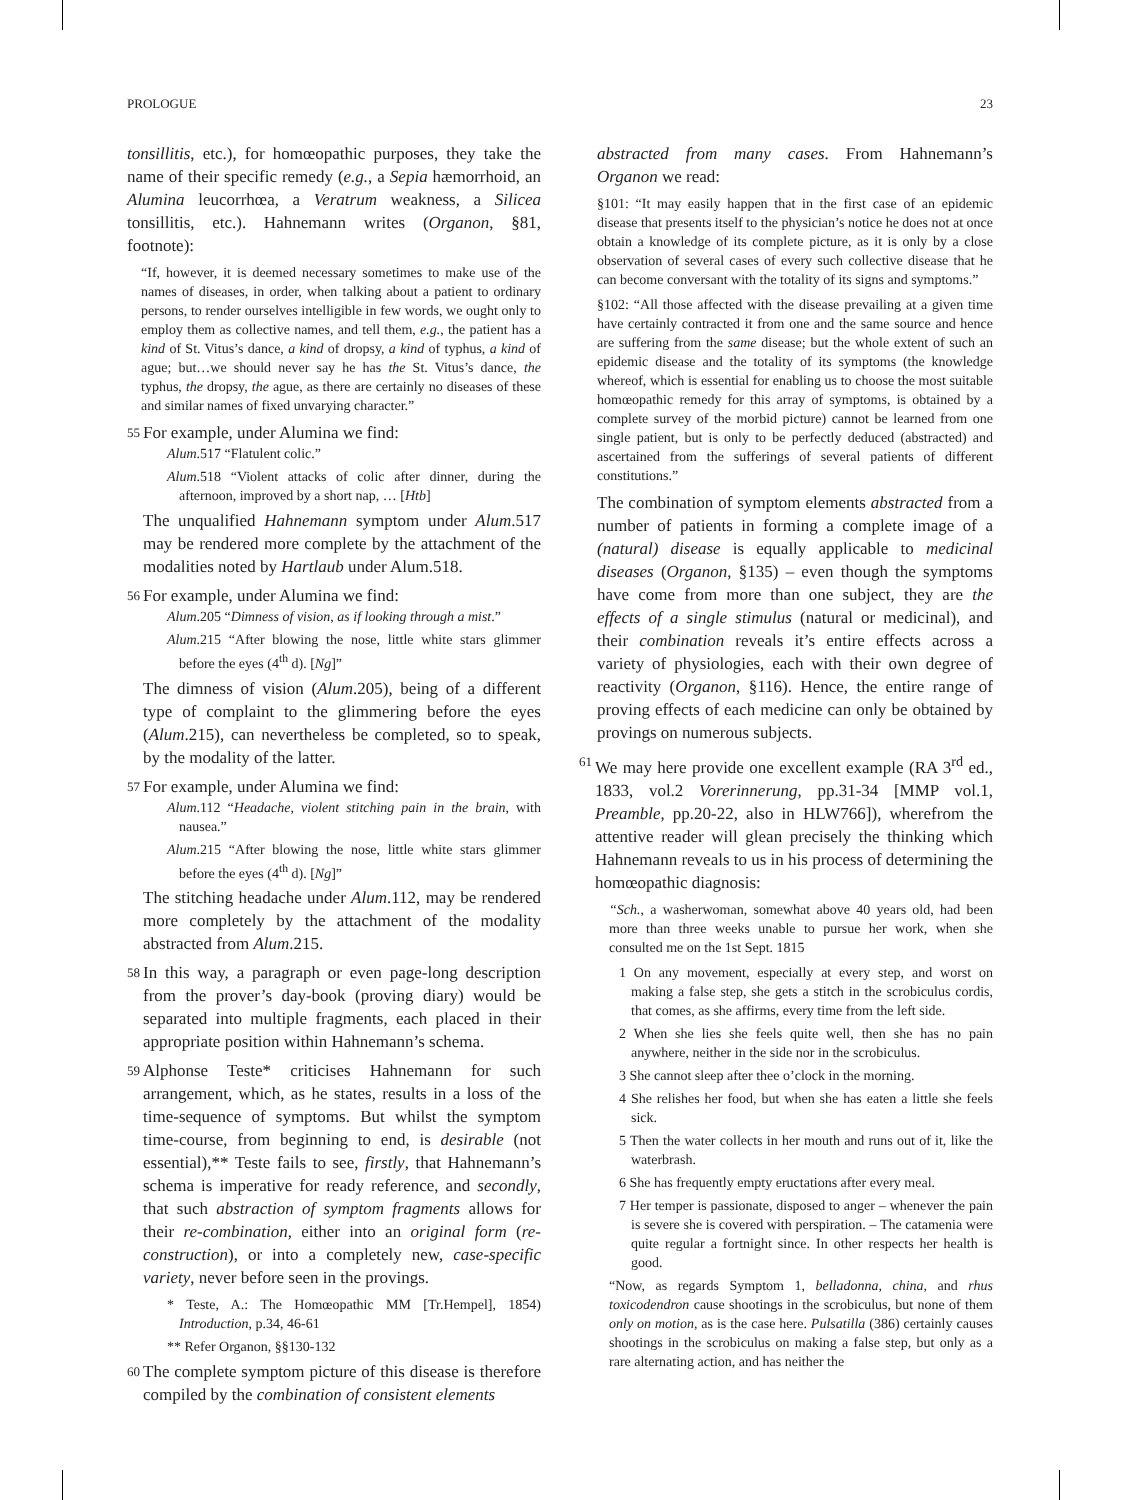PROLOGUE 23
tonsillitis, etc.), for homœopathic purposes, they take the name of their specific remedy (e.g., a Sepia hæmorrhoid, an Alumina leucorrhœa, a Veratrum weakness, a Silicea tonsillitis, etc.). Hahnemann writes (Organon, §81, footnote):
“If, however, it is deemed necessary sometimes to make use of the names of diseases, in order, when talking about a patient to ordinary persons, to render ourselves intelligible in few words, we ought only to employ them as collective names, and tell them, e.g., the patient has a kind of St. Vitus’s dance, a kind of dropsy, a kind of typhus, a kind of ague; but…we should never say he has the St. Vitus’s dance, the typhus, the dropsy, the ague, as there are certainly no diseases of these and similar names of fixed unvarying character.”
55
For example, under Alumina we find:
Alum.517 “Flatulent colic.”
Alum.518 “Violent attacks of colic after dinner, during the afternoon, improved by a short nap, … [Htb]
The unqualified Hahnemann symptom under Alum.517 may be rendered more complete by the attachment of the modalities noted by Hartlaub under Alum.518.
56
For example, under Alumina we find:
Alum.205 “Dimness of vision, as if looking through a mist.”
Alum.215 “After blowing the nose, little white stars glimmer before the eyes (4<sup>th</sup> d). [Ng]”
The dimness of vision (Alum.205), being of a different type of complaint to the glimmering before the eyes (Alum.215), can nevertheless be completed, so to speak, by the modality of the latter.
57
For example, under Alumina we find:
Alum.112 “Headache, violent stitching pain in the brain, with nausea.”
Alum.215 “After blowing the nose, little white stars glimmer before the eyes (4<sup>th</sup> d). [Ng]”
The stitching headache under Alum.112, may be rendered more completely by the attachment of the modality abstracted from Alum.215.
58
In this way, a paragraph or even page-long description from the prover’s day-book (proving diary) would be separated into multiple fragments, each placed in their appropriate position within Hahnemann’s schema.
59
Alphonse Teste* criticises Hahnemann for such arrangement, which, as he states, results in a loss of the time-sequence of symptoms. But whilst the symptom time-course, from beginning to end, is desirable (not essential),** Teste fails to see, firstly, that Hahnemann’s schema is imperative for ready reference, and secondly, that such abstraction of symptom fragments allows for their re-combination, either into an original form (re-construction), or into a completely new, case-specific variety, never before seen in the provings.
* Teste, A.: The Homœopathic MM [Tr.Hempel], 1854) Introduction, p.34, 46-61
** Refer Organon, §§130-132
60
The complete symptom picture of this disease is therefore compiled by the combination of consistent elements
abstracted from many cases. From Hahnemann’s Organon we read:
§101: “It may easily happen that in the first case of an epidemic disease that presents itself to the physician’s notice he does not at once obtain a knowledge of its complete picture, as it is only by a close observation of several cases of every such collective disease that he can become conversant with the totality of its signs and symptoms.”
§102: “All those affected with the disease prevailing at a given time have certainly contracted it from one and the same source and hence are suffering from the same disease; but the whole extent of such an epidemic disease and the totality of its symptoms (the knowledge whereof, which is essential for enabling us to choose the most suitable homœopathic remedy for this array of symptoms, is obtained by a complete survey of the morbid picture) cannot be learned from one single patient, but is only to be perfectly deduced (abstracted) and ascertained from the sufferings of several patients of different constitutions.”
The combination of symptom elements abstracted from a number of patients in forming a complete image of a (natural) disease is equally applicable to medicinal diseases (Organon, §135) – even though the symptoms have come from more than one subject, they are the effects of a single stimulus (natural or medicinal), and their combination reveals it’s entire effects across a variety of physiologies, each with their own degree of reactivity (Organon, §116). Hence, the entire range of proving effects of each medicine can only be obtained by provings on numerous subjects.
61
We may here provide one excellent example (RA 3<sup>rd</sup> ed., 1833, vol.2 Vorerinnerung, pp.31-34 [MMP vol.1, Preamble, pp.20-22, also in HLW766]), wherefrom the attentive reader will glean precisely the thinking which Hahnemann reveals to us in his process of determining the homœopathic diagnosis:
“Sch., a washerwoman, somewhat above 40 years old, had been more than three weeks unable to pursue her work, when she consulted me on the 1st Sept. 1815
1 On any movement, especially at every step, and worst on making a false step, she gets a stitch in the scrobiculus cordis, that comes, as she affirms, every time from the left side.
2 When she lies she feels quite well, then she has no pain anywhere, neither in the side nor in the scrobiculus.
3 She cannot sleep after thee o’clock in the morning.
4 She relishes her food, but when she has eaten a little she feels sick.
5 Then the water collects in her mouth and runs out of it, like the waterbrash.
6 She has frequently empty eructations after every meal.
7 Her temper is passionate, disposed to anger – whenever the pain is severe she is covered with perspiration. – The catamenia were quite regular a fortnight since. In other respects her health is good.
“Now, as regards Symptom 1, belladonna, china, and rhus toxicodendron cause shootings in the scrobiculus, but none of them only on motion, as is the case here. Pulsatilla (386) certainly causes shootings in the scrobiculus on making a false step, but only as a rare alternating action, and has neither the